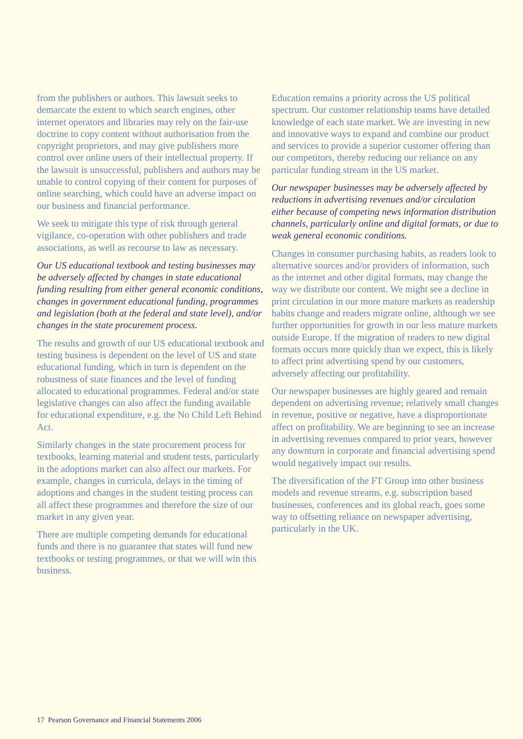from the publishers or authors. This lawsuit seeks to demarcate the extent to which search engines, other internet operators and libraries may rely on the fair-use doctrine to copy content without authorisation from the copyright proprietors, and may give publishers more control over online users of their intellectual property. If the lawsuit is unsuccessful, publishers and authors may be unable to control copying of their content for purposes of online searching, which could have an adverse impact on our business and financial performance.
We seek to mitigate this type of risk through general vigilance, co-operation with other publishers and trade associations, as well as recourse to law as necessary.
Our US educational textbook and testing businesses may be adversely affected by changes in state educational funding resulting from either general economic conditions, changes in government educational funding, programmes and legislation (both at the federal and state level), and/or changes in the state procurement process.
The results and growth of our US educational textbook and testing business is dependent on the level of US and state educational funding, which in turn is dependent on the robustness of state finances and the level of funding allocated to educational programmes. Federal and/or state legislative changes can also affect the funding available for educational expenditure, e.g. the No Child Left Behind Act.
Similarly changes in the state procurement process for textbooks, learning material and student tests, particularly in the adoptions market can also affect our markets. For example, changes in curricula, delays in the timing of adoptions and changes in the student testing process can all affect these programmes and therefore the size of our market in any given year.
There are multiple competing demands for educational funds and there is no guarantee that states will fund new textbooks or testing programmes, or that we will win this business.
Education remains a priority across the US political spectrum. Our customer relationship teams have detailed knowledge of each state market. We are investing in new and innovative ways to expand and combine our product and services to provide a superior customer offering than our competitors, thereby reducing our reliance on any particular funding stream in the US market.
Our newspaper businesses may be adversely affected by reductions in advertising revenues and/or circulation either because of competing news information distribution channels, particularly online and digital formats, or due to weak general economic conditions.
Changes in consumer purchasing habits, as readers look to alternative sources and/or providers of information, such as the internet and other digital formats, may change the way we distribute our content. We might see a decline in print circulation in our more mature markets as readership habits change and readers migrate online, although we see further opportunities for growth in our less mature markets outside Europe. If the migration of readers to new digital formats occurs more quickly than we expect, this is likely to affect print advertising spend by our customers, adversely affecting our profitability.
Our newspaper businesses are highly geared and remain dependent on advertising revenue; relatively small changes in revenue, positive or negative, have a disproportionate affect on profitability. We are beginning to see an increase in advertising revenues compared to prior years, however any downturn in corporate and financial advertising spend would negatively impact our results.
The diversification of the FT Group into other business models and revenue streams, e.g. subscription based businesses, conferences and its global reach, goes some way to offsetting reliance on newspaper advertising, particularly in the UK.
17 Pearson Governance and Financial Statements 2006